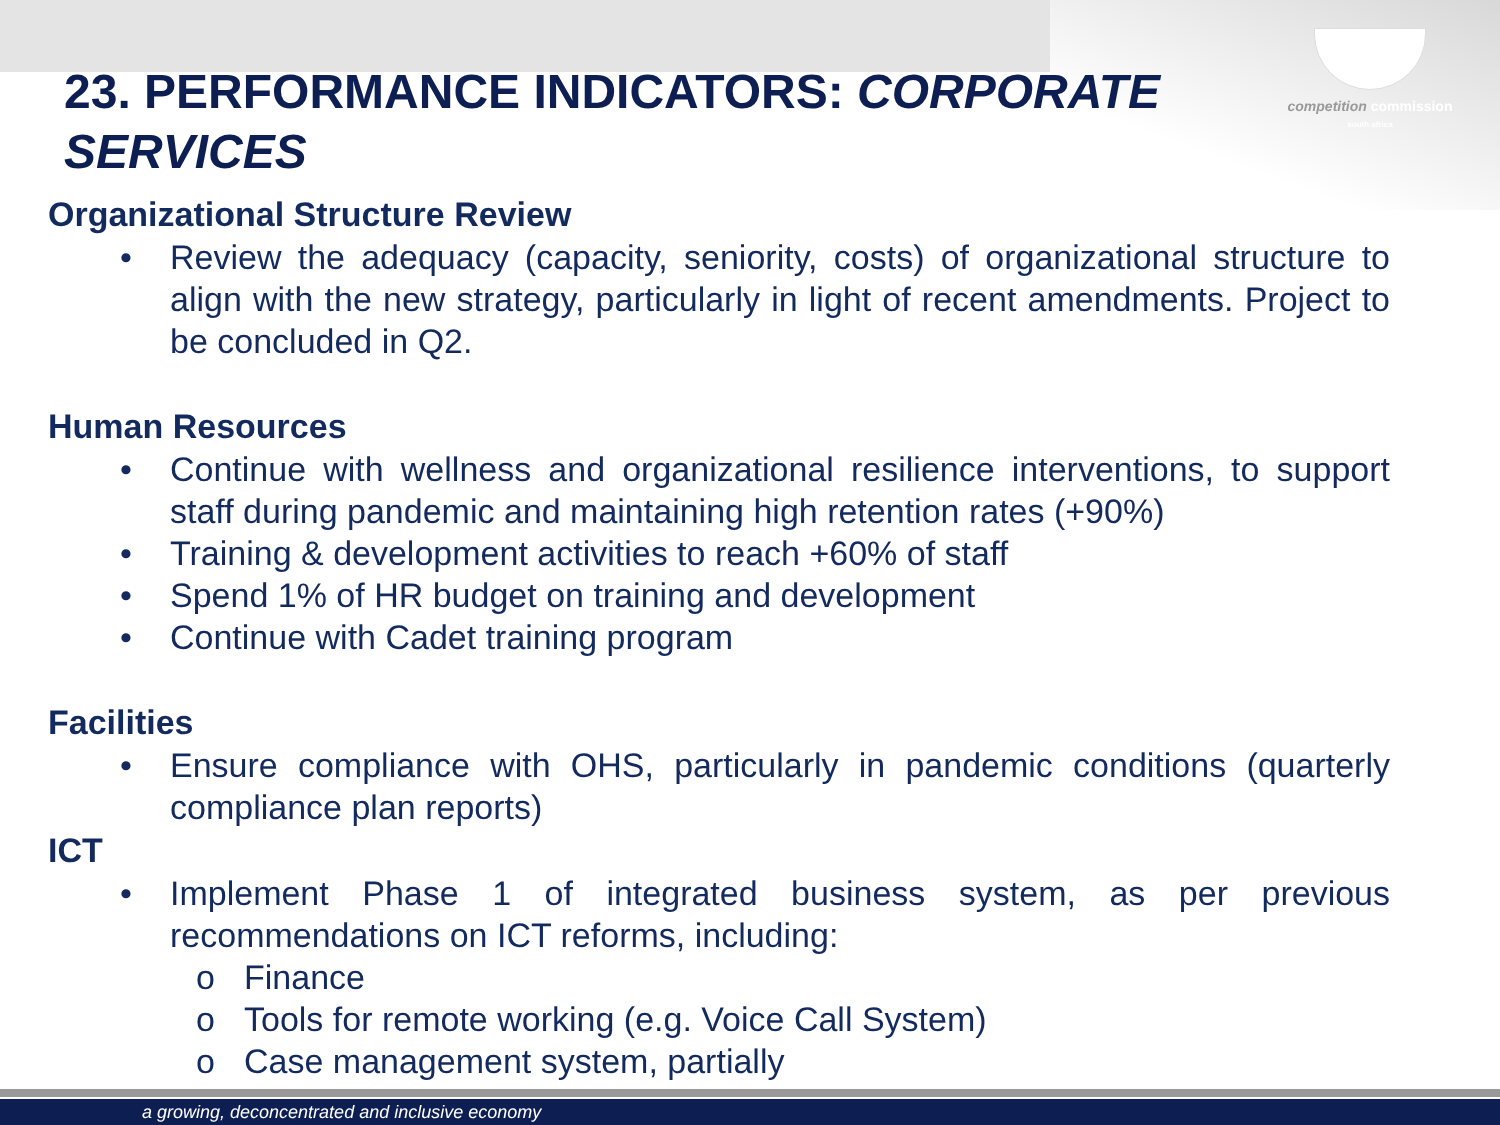competition commission
south africa
23. PERFORMANCE INDICATORS: CORPORATE SERVICES
Organizational Structure Review
• Review the adequacy (capacity, seniority, costs) of organizational structure to align with the new strategy, particularly in light of recent amendments. Project to be concluded in Q2.
Human Resources
• Continue with wellness and organizational resilience interventions, to support staff during pandemic and maintaining high retention rates (+90%)
• Training & development activities to reach +60% of staff
• Spend 1% of HR budget on training and development
• Continue with Cadet training program
Facilities
• Ensure compliance with OHS, particularly in pandemic conditions (quarterly compliance plan reports)
ICT
• Implement Phase 1 of integrated business system, as per previous recommendations on ICT reforms, including:
o Finance
o Tools for remote working (e.g. Voice Call System)
o Case management system, partially
a growing, deconcentrated and inclusive economy